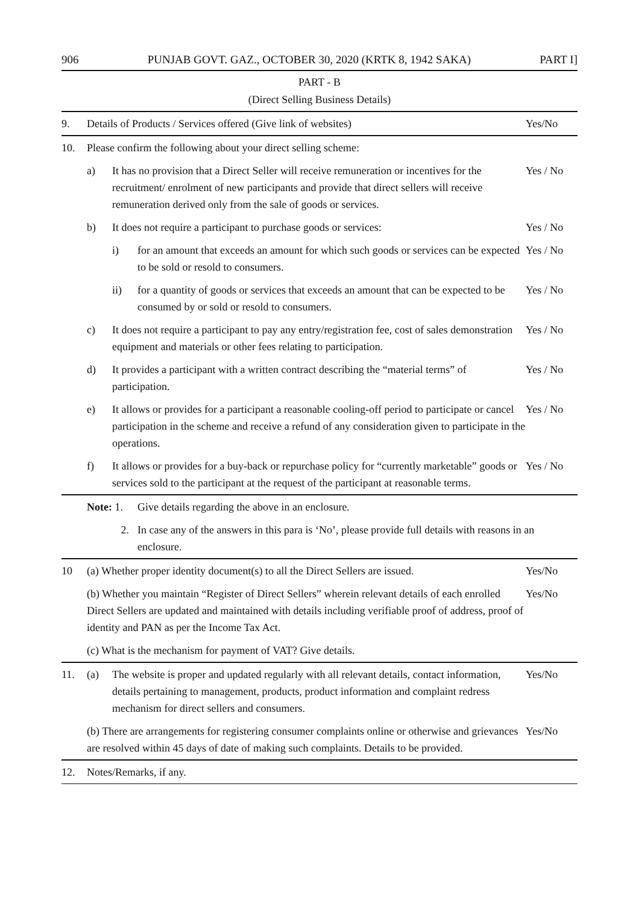906 PUNJAB GOVT. GAZ., OCTOBER 30, 2020 (KRTK 8, 1942 SAKA) PART I]
PART - B
(Direct Selling Business Details)
| 9. | Details of Products / Services offered (Give link of websites) | | | Yes/No |
| 10. | Please confirm the following about your direct selling scheme: | | | |
| | a) | It has no provision that a Direct Seller will receive remuneration or incentives for the recruitment/ enrolment of new participants and provide that direct sellers will receive remuneration derived only from the sale of goods or services. | | Yes / No |
| | b) | It does not require a participant to purchase goods or services: | | Yes / No |
| | | i) | for an amount that exceeds an amount for which such goods or services can be expected to be sold or resold to consumers. | Yes / No |
| | | ii) | for a quantity of goods or services that exceeds an amount that can be expected to be consumed by or sold or resold to consumers. | Yes / No |
| | c) | It does not require a participant to pay any entry/registration fee, cost of sales demonstration equipment and materials or other fees relating to participation. | | Yes / No |
| | d) | It provides a participant with a written contract describing the “material terms” of participation. | | Yes / No |
| | e) | It allows or provides for a participant a reasonable cooling-off period to participate or cancel participation in the scheme and receive a refund of any consideration given to participate in the operations. | | Yes / No |
| | f) | It allows or provides for a buy-back or repurchase policy for “currently marketable” goods or services sold to the participant at the request of the participant at reasonable terms. | | Yes / No |
| | Note: 1. | | Give details regarding the above in an enclosure. | |
| | 2. | | In case any of the answers in this para is ‘No’, please provide full details with reasons in an enclosure. | |
| 10 | (a) Whether proper identity document(s) to all the Direct Sellers are issued. | | | Yes/No |
| | (b) Whether you maintain “Register of Direct Sellers” wherein relevant details of each enrolled Direct Sellers are updated and maintained with details including verifiable proof of address, proof of identity and PAN as per the Income Tax Act. | | | Yes/No |
| | (c) What is the mechanism for payment of VAT? Give details. | | | |
| 11. | (a) | The website is proper and updated regularly with all relevant details, contact information, details pertaining to management, products, product information and complaint redress mechanism for direct sellers and consumers. | | Yes/No |
| | (b) There are arrangements for registering consumer complaints online or otherwise and grievances are resolved within 45 days of date of making such complaints. Details to be provided. | | | Yes/No |
| 12. | Notes/Remarks, if any. | | | |